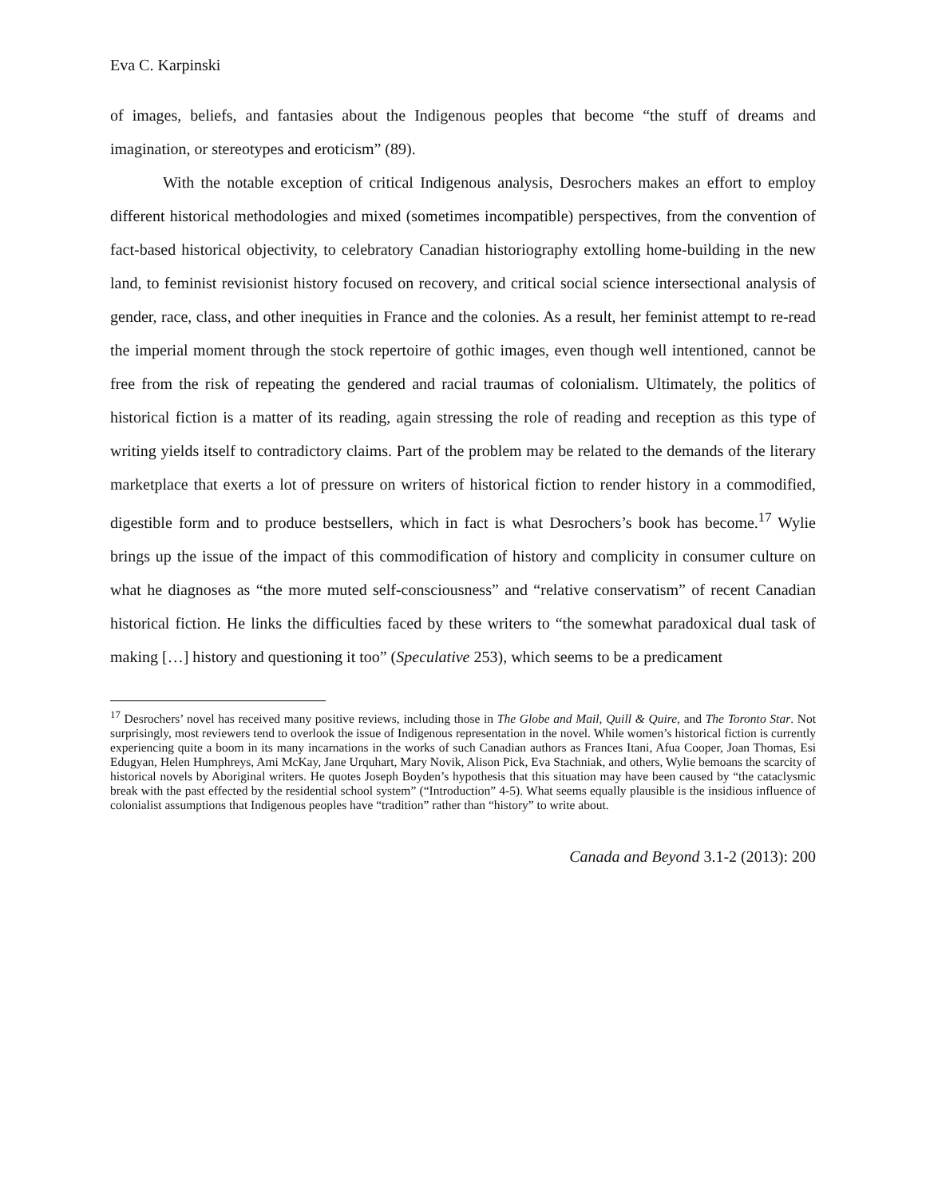Eva C. Karpinski
of images, beliefs, and fantasies about the Indigenous peoples that become “the stuff of dreams and imagination, or stereotypes and eroticism” (89).
With the notable exception of critical Indigenous analysis, Desrochers makes an effort to employ different historical methodologies and mixed (sometimes incompatible) perspectives, from the convention of fact-based historical objectivity, to celebratory Canadian historiography extolling home-building in the new land, to feminist revisionist history focused on recovery, and critical social science intersectional analysis of gender, race, class, and other inequities in France and the colonies. As a result, her feminist attempt to re-read the imperial moment through the stock repertoire of gothic images, even though well intentioned, cannot be free from the risk of repeating the gendered and racial traumas of colonialism. Ultimately, the politics of historical fiction is a matter of its reading, again stressing the role of reading and reception as this type of writing yields itself to contradictory claims. Part of the problem may be related to the demands of the literary marketplace that exerts a lot of pressure on writers of historical fiction to render history in a commodified, digestible form and to produce bestsellers, which in fact is what Desrochers’s book has become.<sup>17</sup> Wylie brings up the issue of the impact of this commodification of history and complicity in consumer culture on what he diagnoses as “the more muted self-consciousness” and “relative conservatism” of recent Canadian historical fiction. He links the difficulties faced by these writers to “the somewhat paradoxical dual task of making […] history and questioning it too” (Speculative 253), which seems to be a predicament
<sup>17</sup> Desrochers’ novel has received many positive reviews, including those in The Globe and Mail, Quill & Quire, and The Toronto Star. Not surprisingly, most reviewers tend to overlook the issue of Indigenous representation in the novel. While women’s historical fiction is currently experiencing quite a boom in its many incarnations in the works of such Canadian authors as Frances Itani, Afua Cooper, Joan Thomas, Esi Edugyan, Helen Humphreys, Ami McKay, Jane Urquhart, Mary Novik, Alison Pick, Eva Stachniak, and others, Wylie bemoans the scarcity of historical novels by Aboriginal writers. He quotes Joseph Boyden’s hypothesis that this situation may have been caused by “the cataclysmic break with the past effected by the residential school system” (“Introduction” 4-5). What seems equally plausible is the insidious influence of colonialist assumptions that Indigenous peoples have “tradition” rather than “history” to write about.
Canada and Beyond 3.1-2 (2013): 200